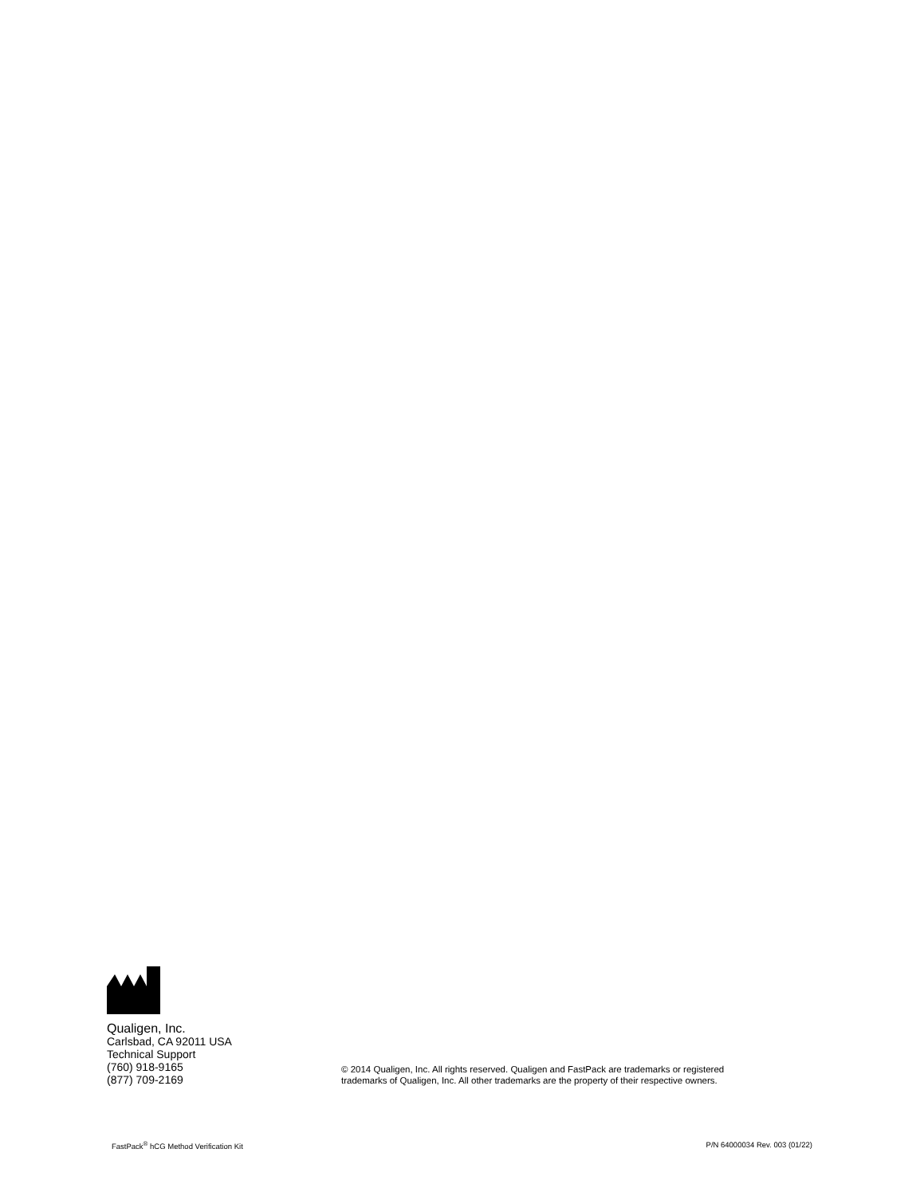Qualigen, Inc.
Carlsbad, CA 92011 USA
Technical Support
(760) 918-9165
(877) 709-2169
© 2014 Qualigen, Inc. All rights reserved. Qualigen and FastPack are trademarks or registered
trademarks of Qualigen, Inc. All other trademarks are the property of their respective owners.
FastPack<sup>®</sup> hCG Method Verification Kit P/N 64000034 Rev. 003 (01/22)